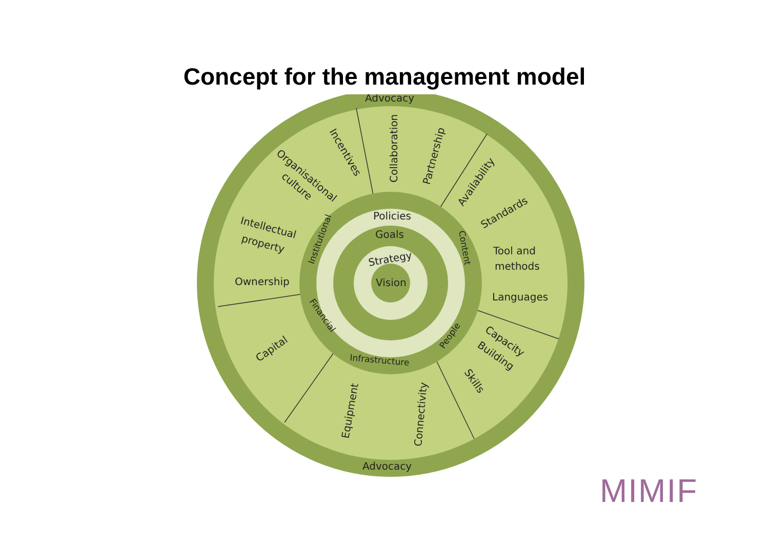Concept for the management model
Advocacy
Advocacy
Collaboration
Partnership
Incentives
Organisational
culture
Availability
Standards
Tool and
methods
Languages
Intellectual
property
Ownership
Capital
Equipment
Connectivity
Capacity
Building
Skills
Policies
Goals
Strategy
Vision
Institutional
Content
Financial
Infrastructure
People
MIMIF